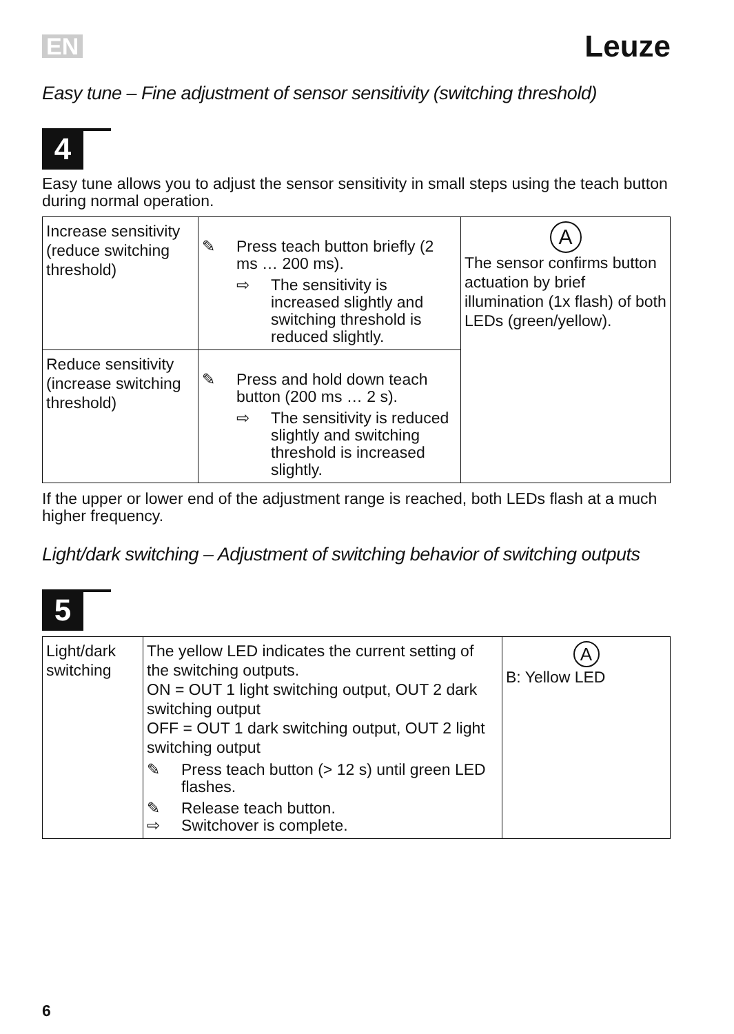EN Leuze
Easy tune – Fine adjustment of sensor sensitivity (switching threshold)
4
Easy tune allows you to adjust the sensor sensitivity in small steps using the teach button during normal operation.
| Increase sensitivity (reduce switching threshold) | ✎ Press teach button briefly (2 ms … 200 ms). ⇨ The sensitivity is increased slightly and switching threshold is reduced slightly. | A The sensor confirms button actuation by brief illumination (1x flash) of both LEDs (green/yellow). |
| Reduce sensitivity (increase switching threshold) | ✎ Press and hold down teach button (200 ms … 2 s). ⇨ The sensitivity is reduced slightly and switching threshold is increased slightly. | |
If the upper or lower end of the adjustment range is reached, both LEDs flash at a much higher frequency.
Light/dark switching – Adjustment of switching behavior of switching outputs
5
| Light/dark switching | The yellow LED indicates the current setting of the switching outputs. ON = OUT 1 light switching output, OUT 2 dark switching output OFF = OUT 1 dark switching output, OUT 2 light switching output ✎ Press teach button (> 12 s) until green LED flashes. ✎ Release teach button. ⇨ Switchover is complete. | A B: Yellow LED |
6